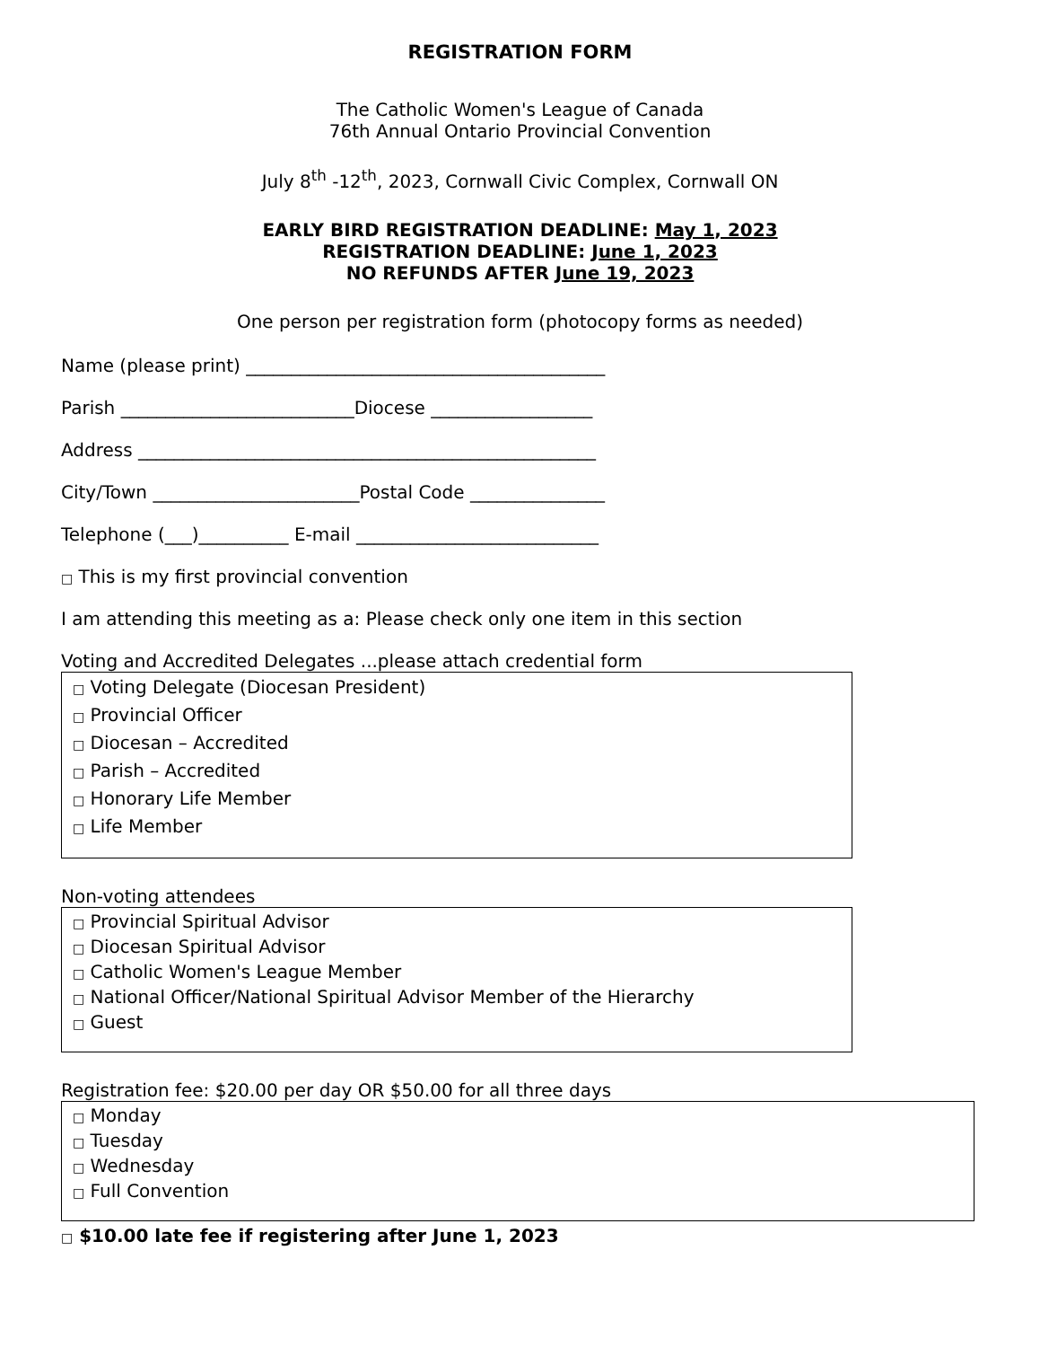REGISTRATION FORM
The Catholic Women's League of Canada
76th Annual Ontario Provincial Convention
July 8<sup>th</sup> -12<sup>th</sup>, 2023, Cornwall Civic Complex, Cornwall ON
EARLY BIRD REGISTRATION DEADLINE: May 1, 2023
REGISTRATION DEADLINE: June 1, 2023
NO REFUNDS AFTER June 19, 2023
One person per registration form (photocopy forms as needed)
Name (please print) ________________________________________
Parish __________________________Diocese __________________
Address ___________________________________________________
City/Town _______________________Postal Code _______________
Telephone (___)__________ E-mail ___________________________
□ This is my first provincial convention
I am attending this meeting as a: Please check only one item in this section
Voting and Accredited Delegates ...please attach credential form
□ Voting Delegate (Diocesan President)
□ Provincial Officer
□ Diocesan – Accredited
□ Parish – Accredited
□ Honorary Life Member
□ Life Member
Non-voting attendees
□ Provincial Spiritual Advisor
□ Diocesan Spiritual Advisor
□ Catholic Women's League Member
□ National Officer/National Spiritual Advisor Member of the Hierarchy
□ Guest
Registration fee: $20.00 per day OR $50.00 for all three days
□ Monday
□ Tuesday
□ Wednesday
□ Full Convention
□ $10.00 late fee if registering after June 1, 2023